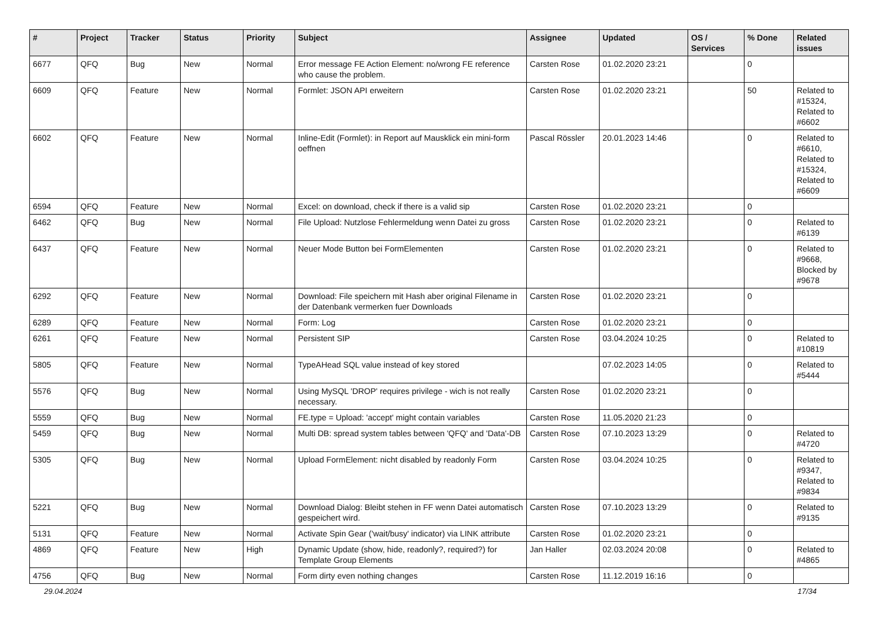| # | Project | Tracker | Status | Priority | Subject | Assignee | Updated | OS / Services | % Done | Related issues |
| --- | --- | --- | --- | --- | --- | --- | --- | --- | --- | --- |
| 6677 | QFQ | Bug | New | Normal | Error message FE Action Element: no/wrong FE reference who cause the problem. | Carsten Rose | 01.02.2020 23:21 | | 0 | |
| 6609 | QFQ | Feature | New | Normal | Formlet: JSON API erweitern | Carsten Rose | 01.02.2020 23:21 | | 50 | Related to #15324, Related to #6602 |
| 6602 | QFQ | Feature | New | Normal | Inline-Edit (Formlet): in Report auf Mausklick ein mini-form oeffnen | Pascal Rössler | 20.01.2023 14:46 | | 0 | Related to #6610, Related to #15324, Related to #6609 |
| 6594 | QFQ | Feature | New | Normal | Excel: on download, check if there is a valid sip | Carsten Rose | 01.02.2020 23:21 | | 0 | |
| 6462 | QFQ | Bug | New | Normal | File Upload: Nutzlose Fehlermeldung wenn Datei zu gross | Carsten Rose | 01.02.2020 23:21 | | 0 | Related to #6139 |
| 6437 | QFQ | Feature | New | Normal | Neuer Mode Button bei FormElementen | Carsten Rose | 01.02.2020 23:21 | | 0 | Related to #9668, Blocked by #9678 |
| 6292 | QFQ | Feature | New | Normal | Download: File speichern mit Hash aber original Filename in der Datenbank vermerken fuer Downloads | Carsten Rose | 01.02.2020 23:21 | | 0 | |
| 6289 | QFQ | Feature | New | Normal | Form: Log | Carsten Rose | 01.02.2020 23:21 | | 0 | |
| 6261 | QFQ | Feature | New | Normal | Persistent SIP | Carsten Rose | 03.04.2024 10:25 | | 0 | Related to #10819 |
| 5805 | QFQ | Feature | New | Normal | TypeAHead SQL value instead of key stored | | 07.02.2023 14:05 | | 0 | Related to #5444 |
| 5576 | QFQ | Bug | New | Normal | Using MySQL 'DROP' requires privilege - wich is not really necessary. | Carsten Rose | 01.02.2020 23:21 | | 0 | |
| 5559 | QFQ | Bug | New | Normal | FE.type = Upload: 'accept' might contain variables | Carsten Rose | 11.05.2020 21:23 | | 0 | |
| 5459 | QFQ | Bug | New | Normal | Multi DB: spread system tables between 'QFQ' and 'Data'-DB | Carsten Rose | 07.10.2023 13:29 | | 0 | Related to #4720 |
| 5305 | QFQ | Bug | New | Normal | Upload FormElement: nicht disabled by readonly Form | Carsten Rose | 03.04.2024 10:25 | | 0 | Related to #9347, Related to #9834 |
| 5221 | QFQ | Bug | New | Normal | Download Dialog: Bleibt stehen in FF wenn Datei automatisch gespeichert wird. | Carsten Rose | 07.10.2023 13:29 | | 0 | Related to #9135 |
| 5131 | QFQ | Feature | New | Normal | Activate Spin Gear ('wait/busy' indicator) via LINK attribute | Carsten Rose | 01.02.2020 23:21 | | 0 | |
| 4869 | QFQ | Feature | New | High | Dynamic Update (show, hide, readonly?, required?) for Template Group Elements | Jan Haller | 02.03.2024 20:08 | | 0 | Related to #4865 |
| 4756 | QFQ | Bug | New | Normal | Form dirty even nothing changes | Carsten Rose | 11.12.2019 16:16 | | 0 | |
29.04.2024 17/34